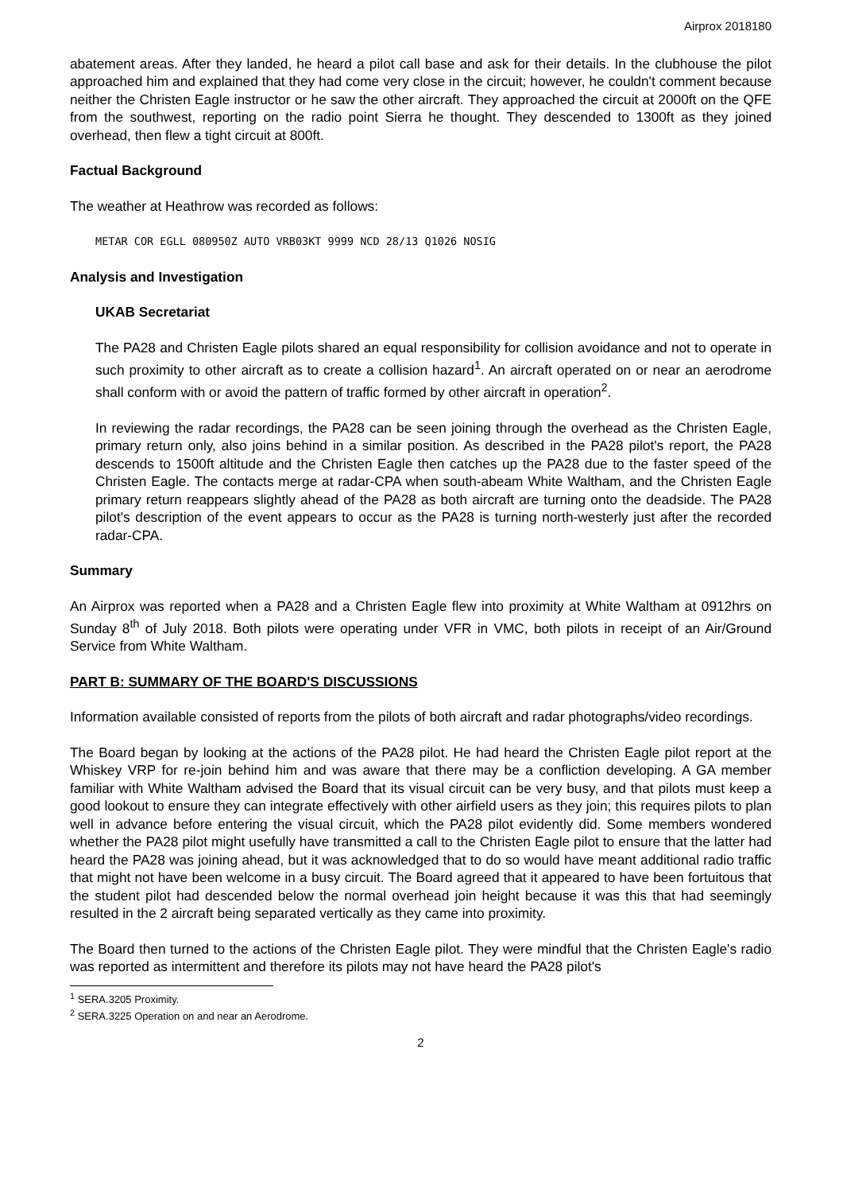Airprox 2018180
abatement areas. After they landed, he heard a pilot call base and ask for their details. In the clubhouse the pilot approached him and explained that they had come very close in the circuit; however, he couldn't comment because neither the Christen Eagle instructor or he saw the other aircraft. They approached the circuit at 2000ft on the QFE from the southwest, reporting on the radio point Sierra he thought. They descended to 1300ft as they joined overhead, then flew a tight circuit at 800ft.
Factual Background
The weather at Heathrow was recorded as follows:
METAR COR EGLL 080950Z AUTO VRB03KT 9999 NCD 28/13 Q1026 NOSIG
Analysis and Investigation
UKAB Secretariat
The PA28 and Christen Eagle pilots shared an equal responsibility for collision avoidance and not to operate in such proximity to other aircraft as to create a collision hazard<sup>1</sup>. An aircraft operated on or near an aerodrome shall conform with or avoid the pattern of traffic formed by other aircraft in operation<sup>2</sup>.
In reviewing the radar recordings, the PA28 can be seen joining through the overhead as the Christen Eagle, primary return only, also joins behind in a similar position. As described in the PA28 pilot's report, the PA28 descends to 1500ft altitude and the Christen Eagle then catches up the PA28 due to the faster speed of the Christen Eagle. The contacts merge at radar-CPA when south-abeam White Waltham, and the Christen Eagle primary return reappears slightly ahead of the PA28 as both aircraft are turning onto the deadside. The PA28 pilot's description of the event appears to occur as the PA28 is turning north-westerly just after the recorded radar-CPA.
Summary
An Airprox was reported when a PA28 and a Christen Eagle flew into proximity at White Waltham at 0912hrs on Sunday 8<sup>th</sup> of July 2018. Both pilots were operating under VFR in VMC, both pilots in receipt of an Air/Ground Service from White Waltham.
PART B: SUMMARY OF THE BOARD'S DISCUSSIONS
Information available consisted of reports from the pilots of both aircraft and radar photographs/video recordings.
The Board began by looking at the actions of the PA28 pilot. He had heard the Christen Eagle pilot report at the Whiskey VRP for re-join behind him and was aware that there may be a confliction developing. A GA member familiar with White Waltham advised the Board that its visual circuit can be very busy, and that pilots must keep a good lookout to ensure they can integrate effectively with other airfield users as they join; this requires pilots to plan well in advance before entering the visual circuit, which the PA28 pilot evidently did. Some members wondered whether the PA28 pilot might usefully have transmitted a call to the Christen Eagle pilot to ensure that the latter had heard the PA28 was joining ahead, but it was acknowledged that to do so would have meant additional radio traffic that might not have been welcome in a busy circuit. The Board agreed that it appeared to have been fortuitous that the student pilot had descended below the normal overhead join height because it was this that had seemingly resulted in the 2 aircraft being separated vertically as they came into proximity.
The Board then turned to the actions of the Christen Eagle pilot. They were mindful that the Christen Eagle's radio was reported as intermittent and therefore its pilots may not have heard the PA28 pilot's
<sup>1</sup> SERA.3205 Proximity.
<sup>2</sup> SERA.3225 Operation on and near an Aerodrome.
2